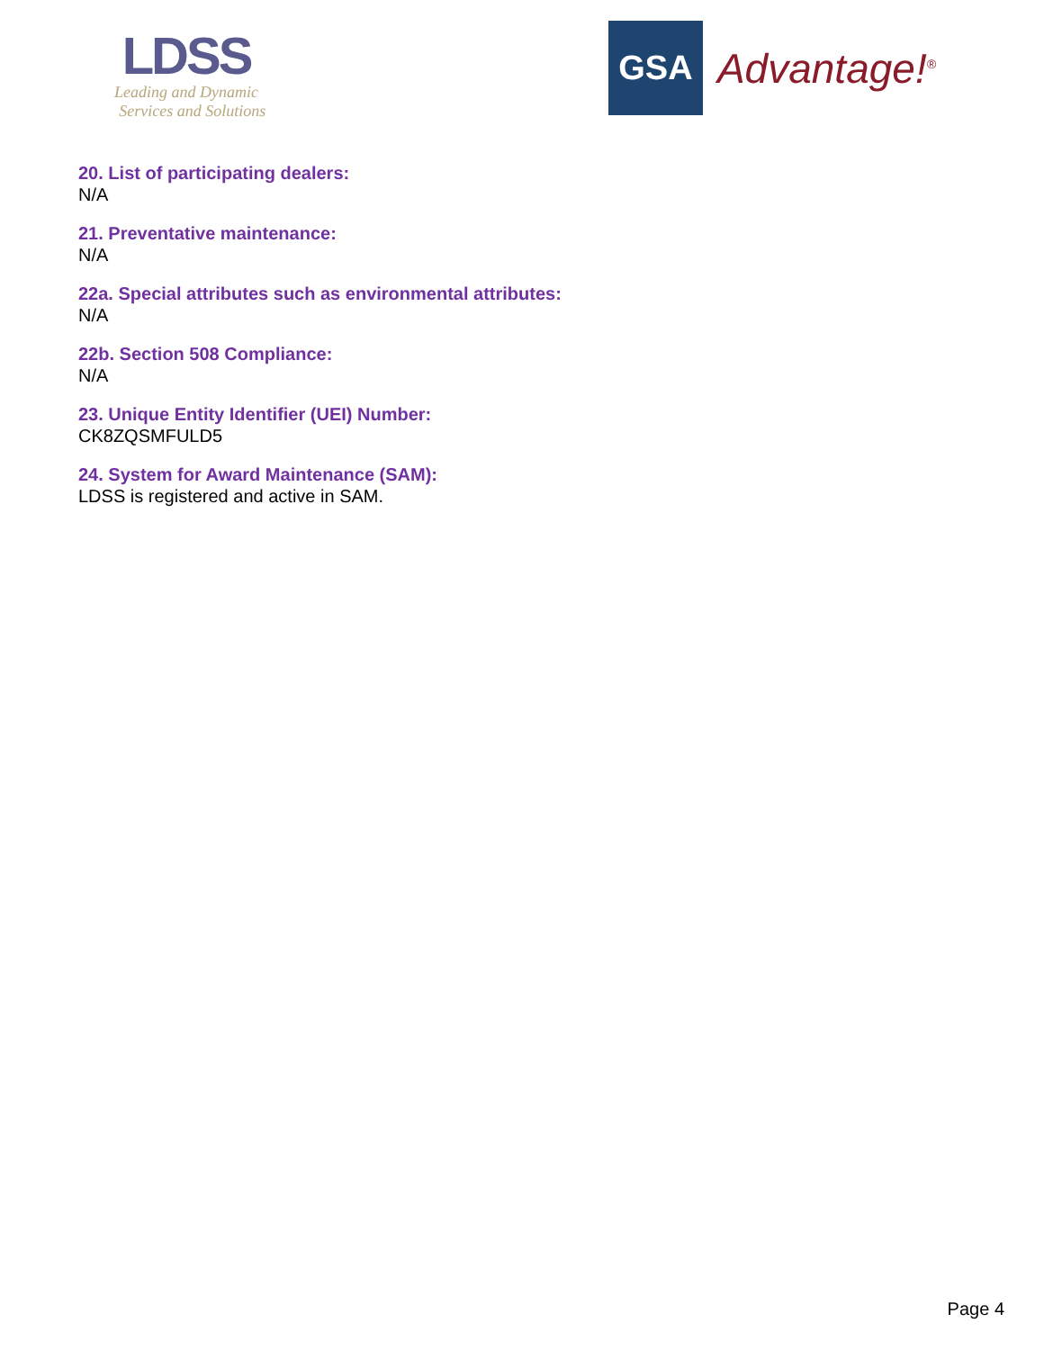LDSS
Leading and Dynamic
Services and Solutions
GSA
Advantage!<sup>®</sup>
20. List of participating dealers:
N/A
21. Preventative maintenance:
N/A
22a. Special attributes such as environmental attributes:
N/A
22b. Section 508 Compliance:
N/A
23. Unique Entity Identifier (UEI) Number:
CK8ZQSMFULD5
24. System for Award Maintenance (SAM):
LDSS is registered and active in SAM.
Page 4